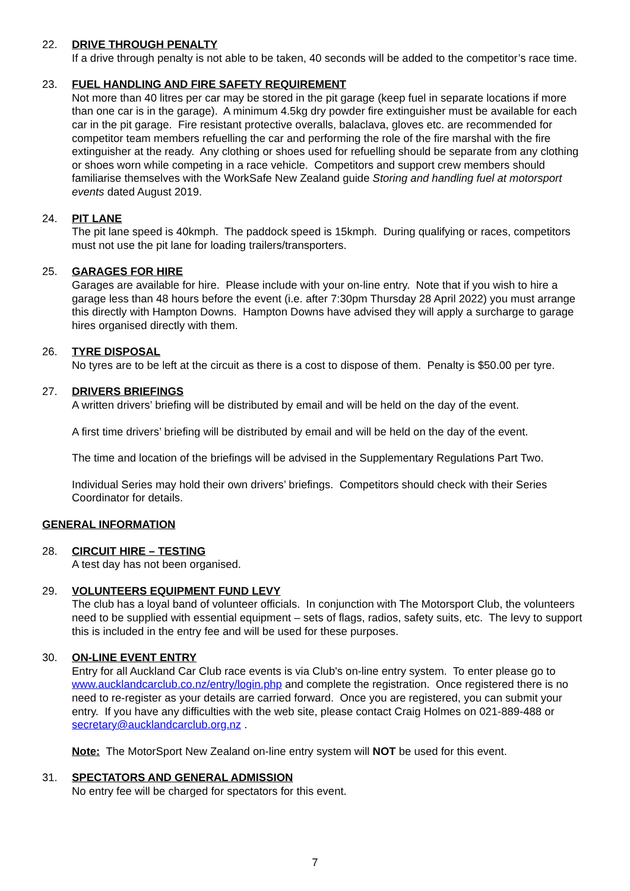22. DRIVE THROUGH PENALTY
If a drive through penalty is not able to be taken, 40 seconds will be added to the competitor’s race time.
23. FUEL HANDLING AND FIRE SAFETY REQUIREMENT
Not more than 40 litres per car may be stored in the pit garage (keep fuel in separate locations if more than one car is in the garage). A minimum 4.5kg dry powder fire extinguisher must be available for each car in the pit garage. Fire resistant protective overalls, balaclava, gloves etc. are recommended for competitor team members refuelling the car and performing the role of the fire marshal with the fire extinguisher at the ready. Any clothing or shoes used for refuelling should be separate from any clothing or shoes worn while competing in a race vehicle. Competitors and support crew members should familiarise themselves with the WorkSafe New Zealand guide Storing and handling fuel at motorsport events dated August 2019.
24. PIT LANE
The pit lane speed is 40kmph. The paddock speed is 15kmph. During qualifying or races, competitors must not use the pit lane for loading trailers/transporters.
25. GARAGES FOR HIRE
Garages are available for hire. Please include with your on-line entry. Note that if you wish to hire a garage less than 48 hours before the event (i.e. after 7:30pm Thursday 28 April 2022) you must arrange this directly with Hampton Downs. Hampton Downs have advised they will apply a surcharge to garage hires organised directly with them.
26. TYRE DISPOSAL
No tyres are to be left at the circuit as there is a cost to dispose of them. Penalty is $50.00 per tyre.
27. DRIVERS BRIEFINGS
A written drivers’ briefing will be distributed by email and will be held on the day of the event.
A first time drivers’ briefing will be distributed by email and will be held on the day of the event.
The time and location of the briefings will be advised in the Supplementary Regulations Part Two.
Individual Series may hold their own drivers’ briefings. Competitors should check with their Series Coordinator for details.
GENERAL INFORMATION
28. CIRCUIT HIRE – TESTING
A test day has not been organised.
29. VOLUNTEERS EQUIPMENT FUND LEVY
The club has a loyal band of volunteer officials. In conjunction with The Motorsport Club, the volunteers need to be supplied with essential equipment – sets of flags, radios, safety suits, etc. The levy to support this is included in the entry fee and will be used for these purposes.
30. ON-LINE EVENT ENTRY
Entry for all Auckland Car Club race events is via Club's on-line entry system. To enter please go to www.aucklandcarclub.co.nz/entry/login.php and complete the registration. Once registered there is no need to re-register as your details are carried forward. Once you are registered, you can submit your entry. If you have any difficulties with the web site, please contact Craig Holmes on 021-889-488 or secretary@aucklandcarclub.org.nz .
Note: The MotorSport New Zealand on-line entry system will NOT be used for this event.
31. SPECTATORS AND GENERAL ADMISSION
No entry fee will be charged for spectators for this event.
7